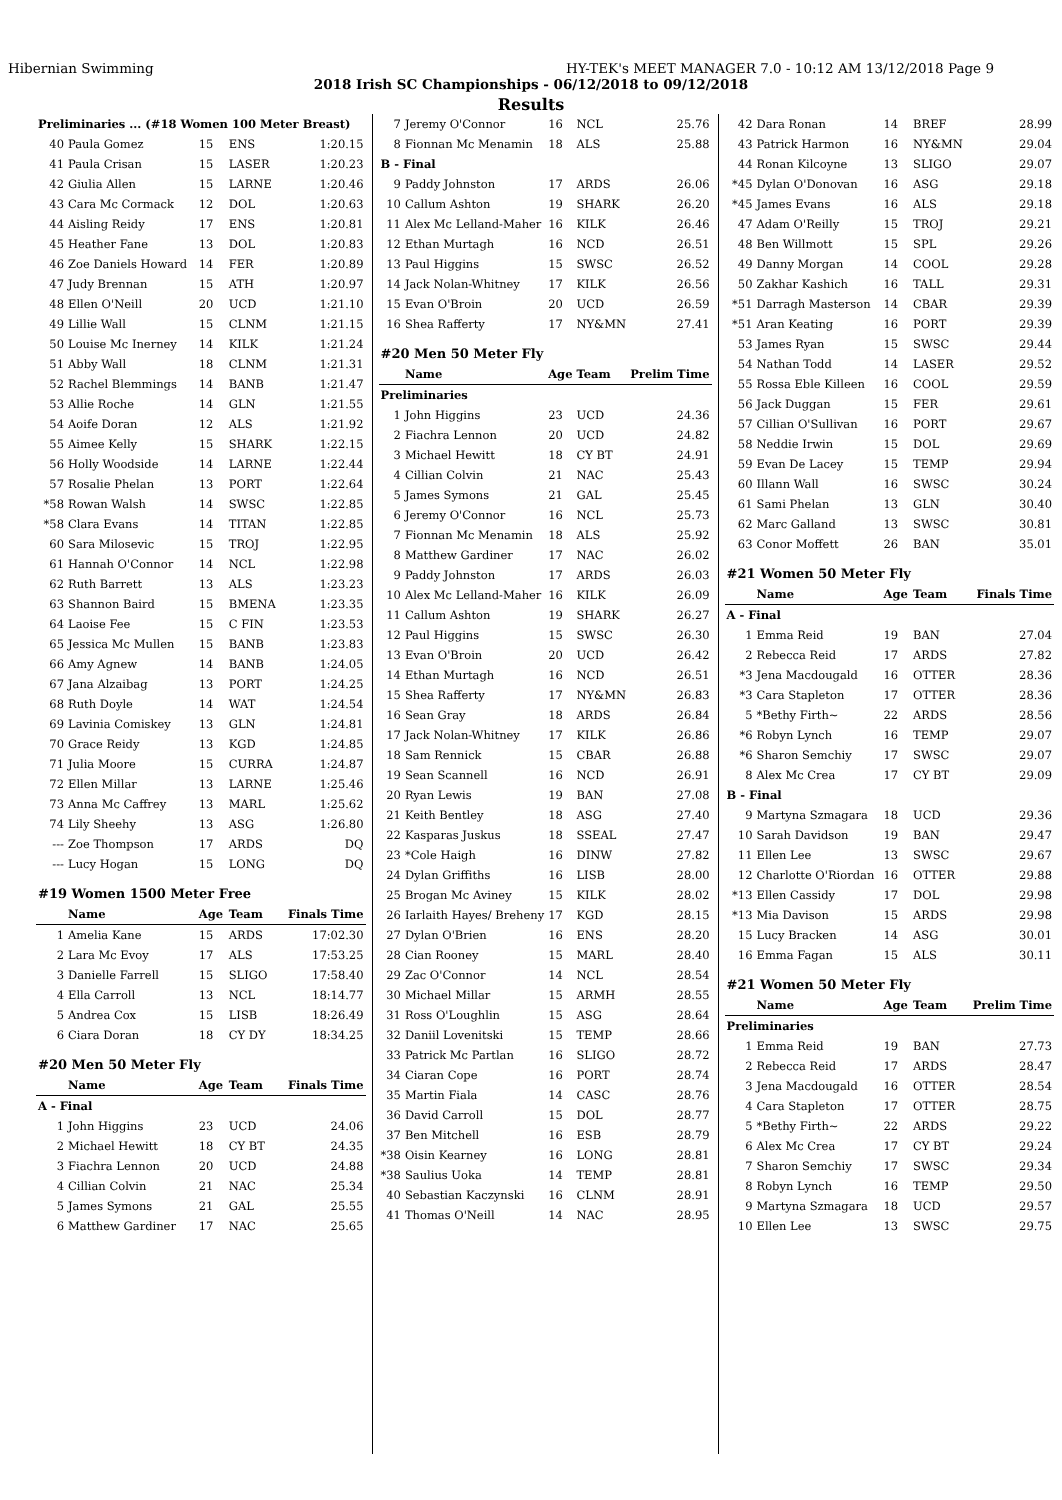Hibernian Swimming HY-TEK's MEET MANAGER 7.0 - 10:12 AM 13/12/2018 Page 9
2018 Irish SC Championships - 06/12/2018 to 09/12/2018
Results
| Preliminaries ... (#18 Women 100 Meter Breast) | | | | |
| 40 | Paula Gomez | 15 | ENS | 1:20.15 |
| 41 | Paula Crisan | 15 | LASER | 1:20.23 |
| 42 | Giulia Allen | 15 | LARNE | 1:20.46 |
| 43 | Cara Mc Cormack | 12 | DOL | 1:20.63 |
| 44 | Aisling Reidy | 17 | ENS | 1:20.81 |
| 45 | Heather Fane | 13 | DOL | 1:20.83 |
| 46 | Zoe Daniels Howard | 14 | FER | 1:20.89 |
| 47 | Judy Brennan | 15 | ATH | 1:20.97 |
| 48 | Ellen O'Neill | 20 | UCD | 1:21.10 |
| 49 | Lillie Wall | 15 | CLNM | 1:21.15 |
| 50 | Louise Mc Inerney | 14 | KILK | 1:21.24 |
| 51 | Abby Wall | 18 | CLNM | 1:21.31 |
| 52 | Rachel Blemmings | 14 | BANB | 1:21.47 |
| 53 | Allie Roche | 14 | GLN | 1:21.55 |
| 54 | Aoife Doran | 12 | ALS | 1:21.92 |
| 55 | Aimee Kelly | 15 | SHARK | 1:22.15 |
| 56 | Holly Woodside | 14 | LARNE | 1:22.44 |
| 57 | Rosalie Phelan | 13 | PORT | 1:22.64 |
| *58 | Rowan Walsh | 14 | SWSC | 1:22.85 |
| *58 | Clara Evans | 14 | TITAN | 1:22.85 |
| 60 | Sara Milosevic | 15 | TROJ | 1:22.95 |
| 61 | Hannah O'Connor | 14 | NCL | 1:22.98 |
| 62 | Ruth Barrett | 13 | ALS | 1:23.23 |
| 63 | Shannon Baird | 15 | BMENA | 1:23.35 |
| 64 | Laoise Fee | 15 | C FIN | 1:23.53 |
| 65 | Jessica Mc Mullen | 15 | BANB | 1:23.83 |
| 66 | Amy Agnew | 14 | BANB | 1:24.05 |
| 67 | Jana Alzaibag | 13 | PORT | 1:24.25 |
| 68 | Ruth Doyle | 14 | WAT | 1:24.54 |
| 69 | Lavinia Comiskey | 13 | GLN | 1:24.81 |
| 70 | Grace Reidy | 13 | KGD | 1:24.85 |
| 71 | Julia Moore | 15 | CURRA | 1:24.87 |
| 72 | Ellen Millar | 13 | LARNE | 1:25.46 |
| 73 | Anna Mc Caffrey | 13 | MARL | 1:25.62 |
| 74 | Lily Sheehy | 13 | ASG | 1:26.80 |
| --- | Zoe Thompson | 17 | ARDS | DQ |
| --- | Lucy Hogan | 15 | LONG | DQ |
| #19 Women 1500 Meter Free | | | | |
| | Name | Age | Team | Finals Time |
| 1 | Amelia Kane | 15 | ARDS | 17:02.30 |
| 2 | Lara Mc Evoy | 17 | ALS | 17:53.25 |
| 3 | Danielle Farrell | 15 | SLIGO | 17:58.40 |
| 4 | Ella Carroll | 13 | NCL | 18:14.77 |
| 5 | Andrea Cox | 15 | LISB | 18:26.49 |
| 6 | Ciara Doran | 18 | CY DY | 18:34.25 |
| #20 Men 50 Meter Fly | | | | |
| | Name | Age | Team | Finals Time |
| A - Final | | | | |
| 1 | John Higgins | 23 | UCD | 24.06 |
| 2 | Michael Hewitt | 18 | CY BT | 24.35 |
| 3 | Fiachra Lennon | 20 | UCD | 24.88 |
| 4 | Cillian Colvin | 21 | NAC | 25.34 |
| 5 | James Symons | 21 | GAL | 25.55 |
| 6 | Matthew Gardiner | 17 | NAC | 25.65 |
| 7 | Jeremy O'Connor | 16 | NCL | 25.76 |
| 8 | Fionnan Mc Menamin | 18 | ALS | 25.88 |
| B - Final | | | | |
| 9 | Paddy Johnston | 17 | ARDS | 26.06 |
| 10 | Callum Ashton | 19 | SHARK | 26.20 |
| 11 | Alex Mc Lelland-Maher | 16 | KILK | 26.46 |
| 12 | Ethan Murtagh | 16 | NCD | 26.51 |
| 13 | Paul Higgins | 15 | SWSC | 26.52 |
| 14 | Jack Nolan-Whitney | 17 | KILK | 26.56 |
| 15 | Evan O'Broin | 20 | UCD | 26.59 |
| 16 | Shea Rafferty | 17 | NY&MN | 27.41 |
| #20 Men 50 Meter Fly | | | | |
| | Name | Age | Team | Prelim Time |
| Preliminaries | | | | |
| 1 | John Higgins | 23 | UCD | 24.36 |
| 2 | Fiachra Lennon | 20 | UCD | 24.82 |
| 3 | Michael Hewitt | 18 | CY BT | 24.91 |
| 4 | Cillian Colvin | 21 | NAC | 25.43 |
| 5 | James Symons | 21 | GAL | 25.45 |
| 6 | Jeremy O'Connor | 16 | NCL | 25.73 |
| 7 | Fionnan Mc Menamin | 18 | ALS | 25.92 |
| 8 | Matthew Gardiner | 17 | NAC | 26.02 |
| 9 | Paddy Johnston | 17 | ARDS | 26.03 |
| 10 | Alex Mc Lelland-Maher | 16 | KILK | 26.09 |
| 11 | Callum Ashton | 19 | SHARK | 26.27 |
| 12 | Paul Higgins | 15 | SWSC | 26.30 |
| 13 | Evan O'Broin | 20 | UCD | 26.42 |
| 14 | Ethan Murtagh | 16 | NCD | 26.51 |
| 15 | Shea Rafferty | 17 | NY&MN | 26.83 |
| 16 | Sean Gray | 18 | ARDS | 26.84 |
| 17 | Jack Nolan-Whitney | 17 | KILK | 26.86 |
| 18 | Sam Rennick | 15 | CBAR | 26.88 |
| 19 | Sean Scannell | 16 | NCD | 26.91 |
| 20 | Ryan Lewis | 19 | BAN | 27.08 |
| 21 | Keith Bentley | 18 | ASG | 27.40 |
| 22 | Kasparas Juskus | 18 | SSEAL | 27.47 |
| 23 | *Cole Haigh | 16 | DINW | 27.82 |
| 24 | Dylan Griffiths | 16 | LISB | 28.00 |
| 25 | Brogan Mc Aviney | 15 | KILK | 28.02 |
| 26 | Iarlaith Hayes/ Breheny | 17 | KGD | 28.15 |
| 27 | Dylan O'Brien | 16 | ENS | 28.20 |
| 28 | Cian Rooney | 15 | MARL | 28.40 |
| 29 | Zac O'Connor | 14 | NCL | 28.54 |
| 30 | Michael Millar | 15 | ARMH | 28.55 |
| 31 | Ross O'Loughlin | 15 | ASG | 28.64 |
| 32 | Daniil Lovenitski | 15 | TEMP | 28.66 |
| 33 | Patrick Mc Partlan | 16 | SLIGO | 28.72 |
| 34 | Ciaran Cope | 16 | PORT | 28.74 |
| 35 | Martin Fiala | 14 | CASC | 28.76 |
| 36 | David Carroll | 15 | DOL | 28.77 |
| 37 | Ben Mitchell | 16 | ESB | 28.79 |
| *38 | Oisin Kearney | 16 | LONG | 28.81 |
| *38 | Saulius Uoka | 14 | TEMP | 28.81 |
| 40 | Sebastian Kaczynski | 16 | CLNM | 28.91 |
| 41 | Thomas O'Neill | 14 | NAC | 28.95 |
| 42 | Dara Ronan | 14 | BREF | 28.99 |
| 43 | Patrick Harmon | 16 | NY&MN | 29.04 |
| 44 | Ronan Kilcoyne | 13 | SLIGO | 29.07 |
| *45 | Dylan O'Donovan | 16 | ASG | 29.18 |
| *45 | James Evans | 16 | ALS | 29.18 |
| 47 | Adam O'Reilly | 15 | TROJ | 29.21 |
| 48 | Ben Willmott | 15 | SPL | 29.26 |
| 49 | Danny Morgan | 14 | COOL | 29.28 |
| 50 | Zakhar Kashich | 16 | TALL | 29.31 |
| *51 | Darragh Masterson | 14 | CBAR | 29.39 |
| *51 | Aran Keating | 16 | PORT | 29.39 |
| 53 | James Ryan | 15 | SWSC | 29.44 |
| 54 | Nathan Todd | 14 | LASER | 29.52 |
| 55 | Rossa Eble Killeen | 16 | COOL | 29.59 |
| 56 | Jack Duggan | 15 | FER | 29.61 |
| 57 | Cillian O'Sullivan | 16 | PORT | 29.67 |
| 58 | Neddie Irwin | 15 | DOL | 29.69 |
| 59 | Evan De Lacey | 15 | TEMP | 29.94 |
| 60 | Illann Wall | 16 | SWSC | 30.24 |
| 61 | Sami Phelan | 13 | GLN | 30.40 |
| 62 | Marc Galland | 13 | SWSC | 30.81 |
| 63 | Conor Moffett | 26 | BAN | 35.01 |
| #21 Women 50 Meter Fly | | | | |
| | Name | Age | Team | Finals Time |
| A - Final | | | | |
| 1 | Emma Reid | 19 | BAN | 27.04 |
| 2 | Rebecca Reid | 17 | ARDS | 27.82 |
| *3 | Jena Macdougald | 16 | OTTER | 28.36 |
| *3 | Cara Stapleton | 17 | OTTER | 28.36 |
| 5 | *Bethy Firth~ | 22 | ARDS | 28.56 |
| *6 | Robyn Lynch | 16 | TEMP | 29.07 |
| *6 | Sharon Semchiy | 17 | SWSC | 29.07 |
| 8 | Alex Mc Crea | 17 | CY BT | 29.09 |
| B - Final | | | | |
| 9 | Martyna Szmagara | 18 | UCD | 29.36 |
| 10 | Sarah Davidson | 19 | BAN | 29.47 |
| 11 | Ellen Lee | 13 | SWSC | 29.67 |
| 12 | Charlotte O'Riordan | 16 | OTTER | 29.88 |
| *13 | Ellen Cassidy | 17 | DOL | 29.98 |
| *13 | Mia Davison | 15 | ARDS | 29.98 |
| 15 | Lucy Bracken | 14 | ASG | 30.01 |
| 16 | Emma Fagan | 15 | ALS | 30.11 |
| #21 Women 50 Meter Fly | | | | |
| | Name | Age | Team | Prelim Time |
| Preliminaries | | | | |
| 1 | Emma Reid | 19 | BAN | 27.73 |
| 2 | Rebecca Reid | 17 | ARDS | 28.47 |
| 3 | Jena Macdougald | 16 | OTTER | 28.54 |
| 4 | Cara Stapleton | 17 | OTTER | 28.75 |
| 5 | *Bethy Firth~ | 22 | ARDS | 29.22 |
| 6 | Alex Mc Crea | 17 | CY BT | 29.24 |
| 7 | Sharon Semchiy | 17 | SWSC | 29.34 |
| 8 | Robyn Lynch | 16 | TEMP | 29.50 |
| 9 | Martyna Szmagara | 18 | UCD | 29.57 |
| 10 | Ellen Lee | 13 | SWSC | 29.75 |